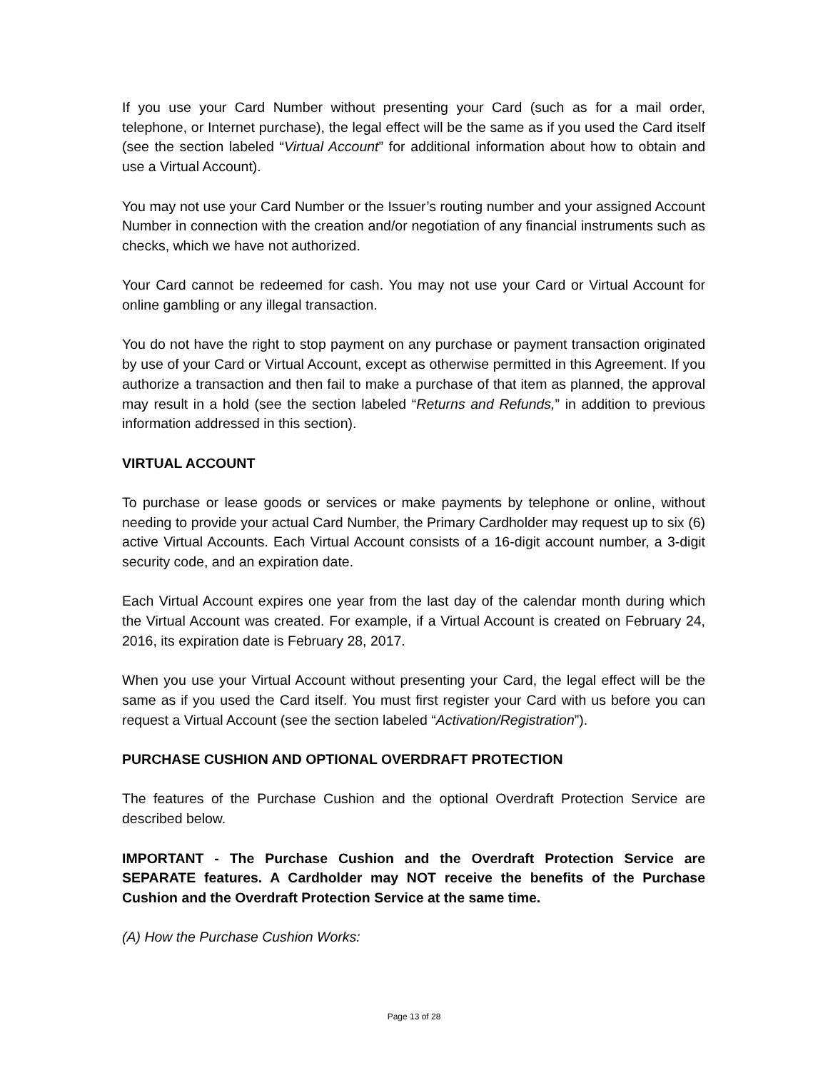If you use your Card Number without presenting your Card (such as for a mail order, telephone, or Internet purchase), the legal effect will be the same as if you used the Card itself (see the section labeled “Virtual Account” for additional information about how to obtain and use a Virtual Account).
You may not use your Card Number or the Issuer’s routing number and your assigned Account Number in connection with the creation and/or negotiation of any financial instruments such as checks, which we have not authorized.
Your Card cannot be redeemed for cash. You may not use your Card or Virtual Account for online gambling or any illegal transaction.
You do not have the right to stop payment on any purchase or payment transaction originated by use of your Card or Virtual Account, except as otherwise permitted in this Agreement. If you authorize a transaction and then fail to make a purchase of that item as planned, the approval may result in a hold (see the section labeled “Returns and Refunds,” in addition to previous information addressed in this section).
VIRTUAL ACCOUNT
To purchase or lease goods or services or make payments by telephone or online, without needing to provide your actual Card Number, the Primary Cardholder may request up to six (6) active Virtual Accounts. Each Virtual Account consists of a 16-digit account number, a 3-digit security code, and an expiration date.
Each Virtual Account expires one year from the last day of the calendar month during which the Virtual Account was created. For example, if a Virtual Account is created on February 24, 2016, its expiration date is February 28, 2017.
When you use your Virtual Account without presenting your Card, the legal effect will be the same as if you used the Card itself. You must first register your Card with us before you can request a Virtual Account (see the section labeled “Activation/Registration”).
PURCHASE CUSHION AND OPTIONAL OVERDRAFT PROTECTION
The features of the Purchase Cushion and the optional Overdraft Protection Service are described below.
IMPORTANT - The Purchase Cushion and the Overdraft Protection Service are SEPARATE features. A Cardholder may NOT receive the benefits of the Purchase Cushion and the Overdraft Protection Service at the same time.
(A) How the Purchase Cushion Works:
Page 13 of 28